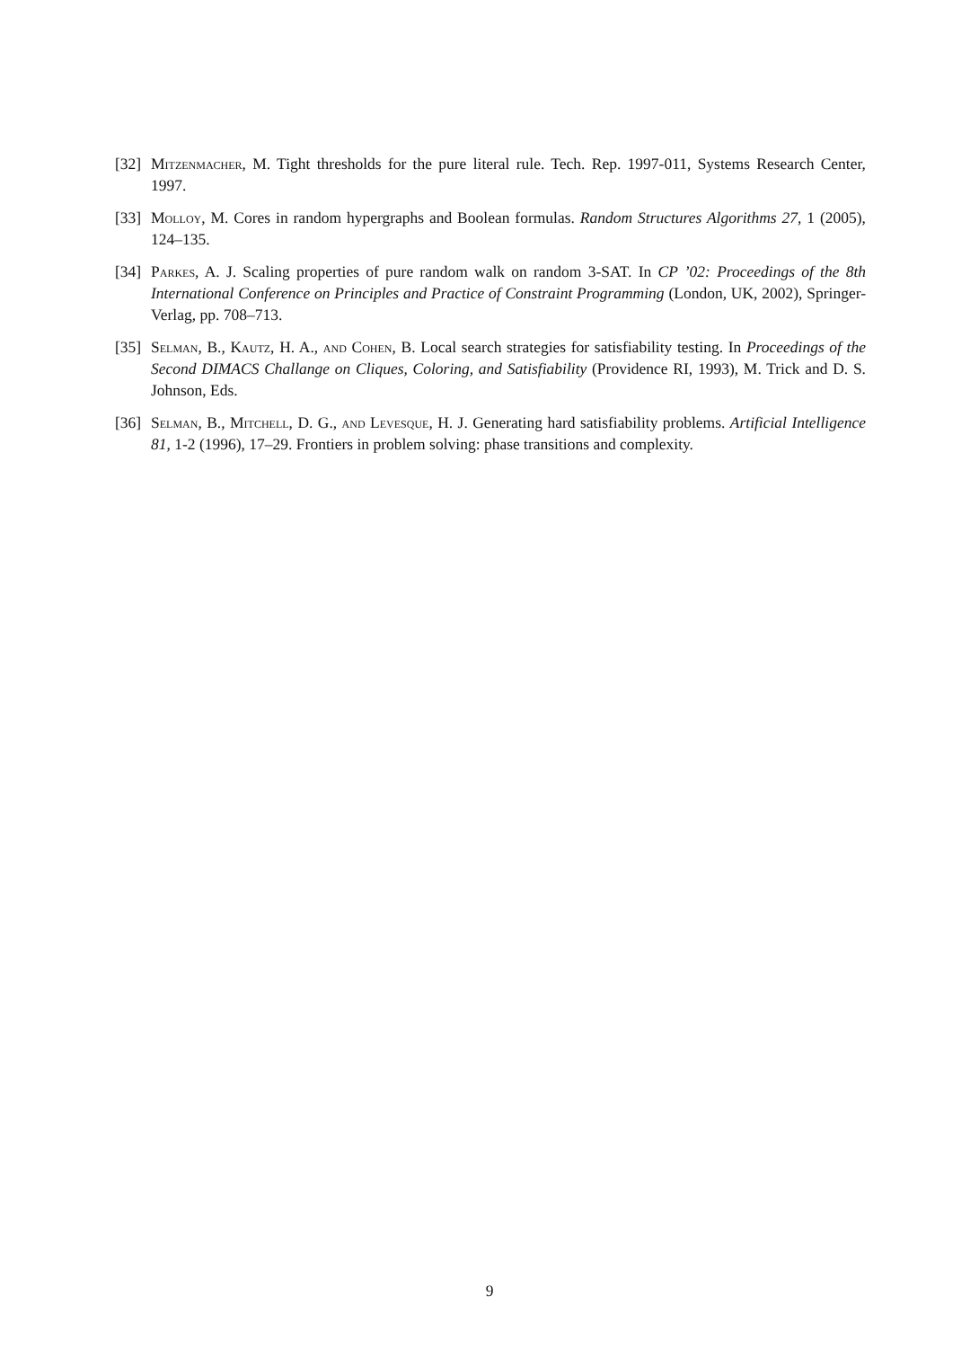[32] Mitzenmacher, M. Tight thresholds for the pure literal rule. Tech. Rep. 1997-011, Systems Research Center, 1997.
[33] Molloy, M. Cores in random hypergraphs and Boolean formulas. Random Structures Algorithms 27, 1 (2005), 124–135.
[34] Parkes, A. J. Scaling properties of pure random walk on random 3-SAT. In CP ’02: Proceedings of the 8th International Conference on Principles and Practice of Constraint Programming (London, UK, 2002), Springer-Verlag, pp. 708–713.
[35] Selman, B., Kautz, H. A., and Cohen, B. Local search strategies for satisfiability testing. In Proceedings of the Second DIMACS Challange on Cliques, Coloring, and Satisfiability (Providence RI, 1993), M. Trick and D. S. Johnson, Eds.
[36] Selman, B., Mitchell, D. G., and Levesque, H. J. Generating hard satisfiability problems. Artificial Intelligence 81, 1-2 (1996), 17–29. Frontiers in problem solving: phase transitions and complexity.
9